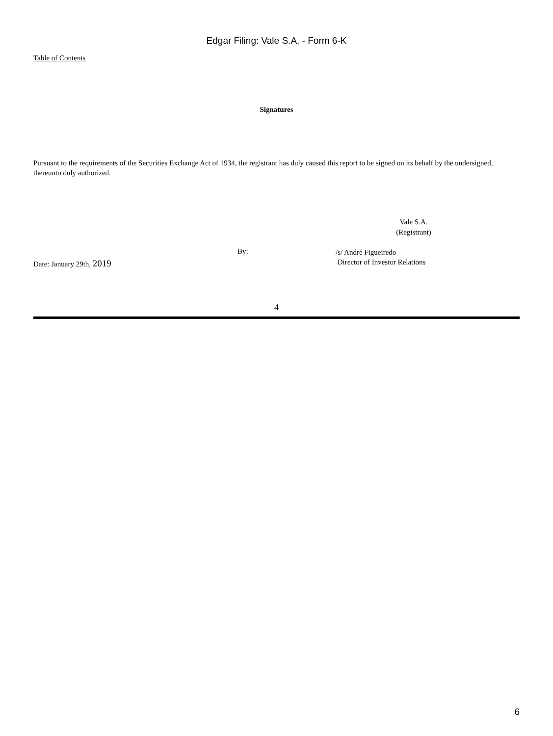Edgar Filing: Vale S.A. - Form 6-K
Table of Contents
Signatures
Pursuant to the requirements of the Securities Exchange Act of 1934, the registrant has duly caused this report to be signed on its behalf by the undersigned, thereunto duly authorized.
Vale S.A.
(Registrant)
Date: January 29th, 2019
By:
/s/ André Figueiredo
Director of Investor Relations
4
6